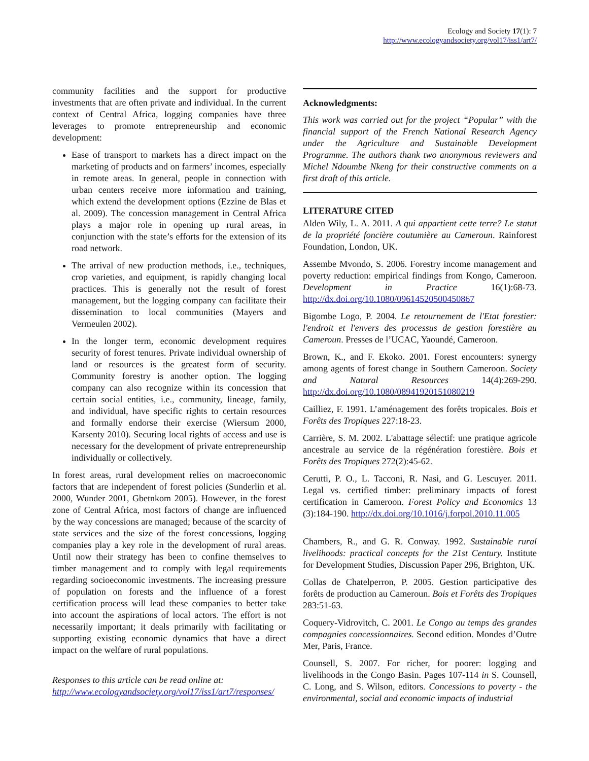Ecology and Society 17(1): 7
http://www.ecologyandsociety.org/vol17/iss1/art7/
community facilities and the support for productive investments that are often private and individual. In the current context of Central Africa, logging companies have three leverages to promote entrepreneurship and economic development:
Ease of transport to markets has a direct impact on the marketing of products and on farmers’ incomes, especially in remote areas. In general, people in connection with urban centers receive more information and training, which extend the development options (Ezzine de Blas et al. 2009). The concession management in Central Africa plays a major role in opening up rural areas, in conjunction with the state’s efforts for the extension of its road network.
The arrival of new production methods, i.e., techniques, crop varieties, and equipment, is rapidly changing local practices. This is generally not the result of forest management, but the logging company can facilitate their dissemination to local communities (Mayers and Vermeulen 2002).
In the longer term, economic development requires security of forest tenures. Private individual ownership of land or resources is the greatest form of security. Community forestry is another option. The logging company can also recognize within its concession that certain social entities, i.e., community, lineage, family, and individual, have specific rights to certain resources and formally endorse their exercise (Wiersum 2000, Karsenty 2010). Securing local rights of access and use is necessary for the development of private entrepreneurship individually or collectively.
In forest areas, rural development relies on macroeconomic factors that are independent of forest policies (Sunderlin et al. 2000, Wunder 2001, Gbetnkom 2005). However, in the forest zone of Central Africa, most factors of change are influenced by the way concessions are managed; because of the scarcity of state services and the size of the forest concessions, logging companies play a key role in the development of rural areas. Until now their strategy has been to confine themselves to timber management and to comply with legal requirements regarding socioeconomic investments. The increasing pressure of population on forests and the influence of a forest certification process will lead these companies to better take into account the aspirations of local actors. The effort is not necessarily important; it deals primarily with facilitating or supporting existing economic dynamics that have a direct impact on the welfare of rural populations.
Responses to this article can be read online at:
http://www.ecologyandsociety.org/vol17/iss1/art7/responses/
Acknowledgments:
This work was carried out for the project “Popular” with the financial support of the French National Research Agency under the Agriculture and Sustainable Development Programme. The authors thank two anonymous reviewers and Michel Ndoumbe Nkeng for their constructive comments on a first draft of this article.
LITERATURE CITED
Alden Wily, L. A. 2011. A qui appartient cette terre? Le statut de la propriété foncière coutumière au Cameroun. Rainforest Foundation, London, UK.
Assembe Mvondo, S. 2006. Forestry income management and poverty reduction: empirical findings from Kongo, Cameroon. Development in Practice 16(1):68-73. http://dx.doi.org/10.1080/09614520500450867
Bigombe Logo, P. 2004. Le retournement de l'Etat forestier: l'endroit et l'envers des processus de gestion forestière au Cameroun. Presses de l’UCAC, Yaoundé, Cameroon.
Brown, K., and F. Ekoko. 2001. Forest encounters: synergy among agents of forest change in Southern Cameroon. Society and Natural Resources 14(4):269-290. http://dx.doi.org/10.1080/08941920151080219
Cailliez, F. 1991. L’aménagement des forêts tropicales. Bois et Forêts des Tropiques 227:18-23.
Carrière, S. M. 2002. L'abattage sélectif: une pratique agricole ancestrale au service de la régénération forestière. Bois et Forêts des Tropiques 272(2):45-62.
Cerutti, P. O., L. Tacconi, R. Nasi, and G. Lescuyer. 2011. Legal vs. certified timber: preliminary impacts of forest certification in Cameroon. Forest Policy and Economics 13 (3):184-190. http://dx.doi.org/10.1016/j.forpol.2010.11.005
Chambers, R., and G. R. Conway. 1992. Sustainable rural livelihoods: practical concepts for the 21st Century. Institute for Development Studies, Discussion Paper 296, Brighton, UK.
Collas de Chatelperron, P. 2005. Gestion participative des forêts de production au Cameroun. Bois et Forêts des Tropiques 283:51-63.
Coquery-Vidrovitch, C. 2001. Le Congo au temps des grandes compagnies concessionnaires. Second edition. Mondes d’Outre Mer, Paris, France.
Counsell, S. 2007. For richer, for poorer: logging and livelihoods in the Congo Basin. Pages 107-114 in S. Counsell, C. Long, and S. Wilson, editors. Concessions to poverty - the environmental, social and economic impacts of industrial